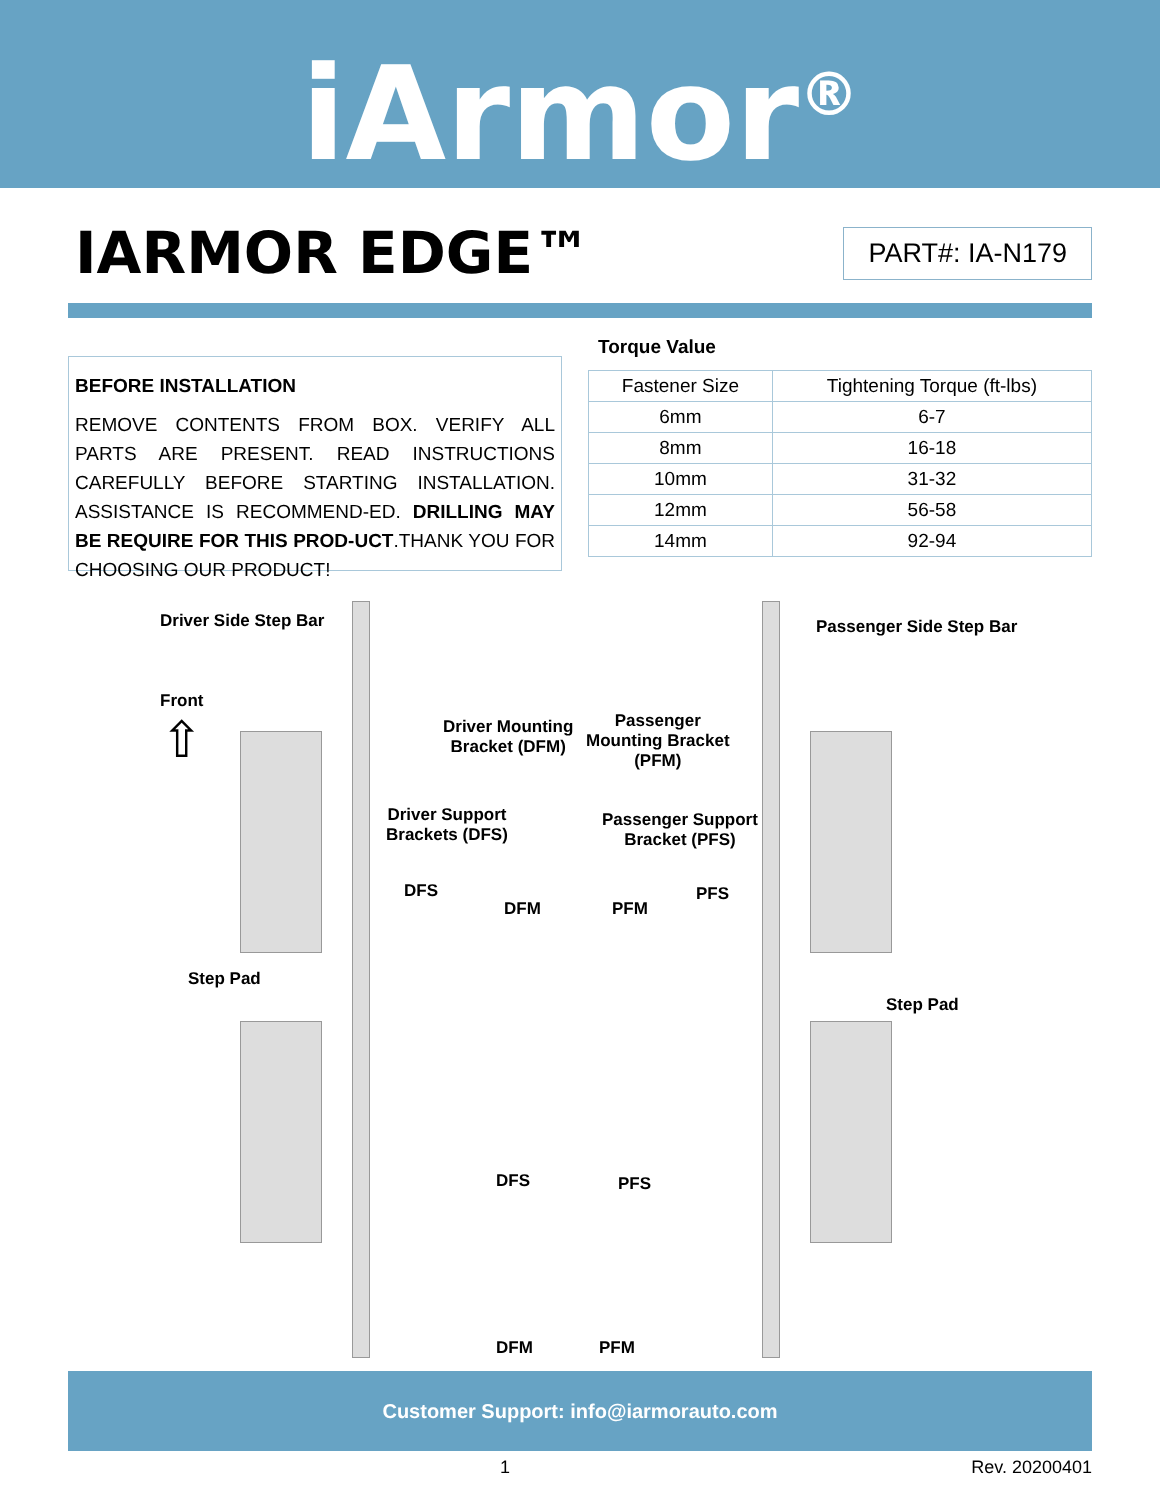iArmor<sup>®</sup>
IARMOR EDGE™
PART#: IA-N179
BEFORE INSTALLATION
REMOVE CONTENTS FROM BOX. VERIFY ALL PARTS ARE PRESENT. READ INSTRUCTIONS CAREFULLY BEFORE STARTING INSTALLATION. ASSISTANCE IS RECOMMEND-ED. DRILLING MAY BE REQUIRE FOR THIS PROD-UCT.THANK YOU FOR CHOOSING OUR PRODUCT!
Torque Value
| Fastener Size | Tightening Torque (ft-lbs) |
| --- | --- |
| 6mm | 6-7 |
| 8mm | 16-18 |
| 10mm | 31-32 |
| 12mm | 56-58 |
| 14mm | 92-94 |
Driver Side Step Bar Passenger Side Step Bar
Front
⇧ Driver Mounting
Bracket (DFM)
Passenger
Mounting Bracket
(PFM)
Driver Support
Brackets (DFS)
Passenger Support
Bracket (PFS)
DFS
DFM PFM
PFS
Step Pad
Step Pad
DFS PFS
DFM PFM
Customer Support: info@iarmorauto.com
1 Rev. 20200401